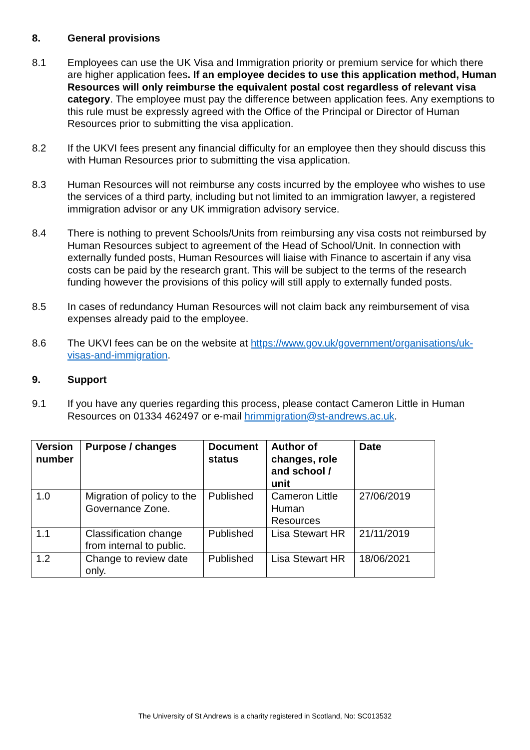8. General provisions
8.1 Employees can use the UK Visa and Immigration priority or premium service for which there are higher application fees. If an employee decides to use this application method, Human Resources will only reimburse the equivalent postal cost regardless of relevant visa category. The employee must pay the difference between application fees. Any exemptions to this rule must be expressly agreed with the Office of the Principal or Director of Human Resources prior to submitting the visa application.
8.2 If the UKVI fees present any financial difficulty for an employee then they should discuss this with Human Resources prior to submitting the visa application.
8.3 Human Resources will not reimburse any costs incurred by the employee who wishes to use the services of a third party, including but not limited to an immigration lawyer, a registered immigration advisor or any UK immigration advisory service.
8.4 There is nothing to prevent Schools/Units from reimbursing any visa costs not reimbursed by Human Resources subject to agreement of the Head of School/Unit. In connection with externally funded posts, Human Resources will liaise with Finance to ascertain if any visa costs can be paid by the research grant. This will be subject to the terms of the research funding however the provisions of this policy will still apply to externally funded posts.
8.5 In cases of redundancy Human Resources will not claim back any reimbursement of visa expenses already paid to the employee.
8.6 The UKVI fees can be on the website at https://www.gov.uk/government/organisations/uk-visas-and-immigration.
9. Support
9.1 If you have any queries regarding this process, please contact Cameron Little in Human Resources on 01334 462497 or e-mail hrimmigration@st-andrews.ac.uk.
| Version number | Purpose / changes | Document status | Author of changes, role and school / unit | Date |
| --- | --- | --- | --- | --- |
| 1.0 | Migration of policy to the Governance Zone. | Published | Cameron Little Human Resources | 27/06/2019 |
| 1.1 | Classification change from internal to public. | Published | Lisa Stewart HR | 21/11/2019 |
| 1.2 | Change to review date only. | Published | Lisa Stewart HR | 18/06/2021 |
The University of St Andrews is a charity registered in Scotland, No: SC013532